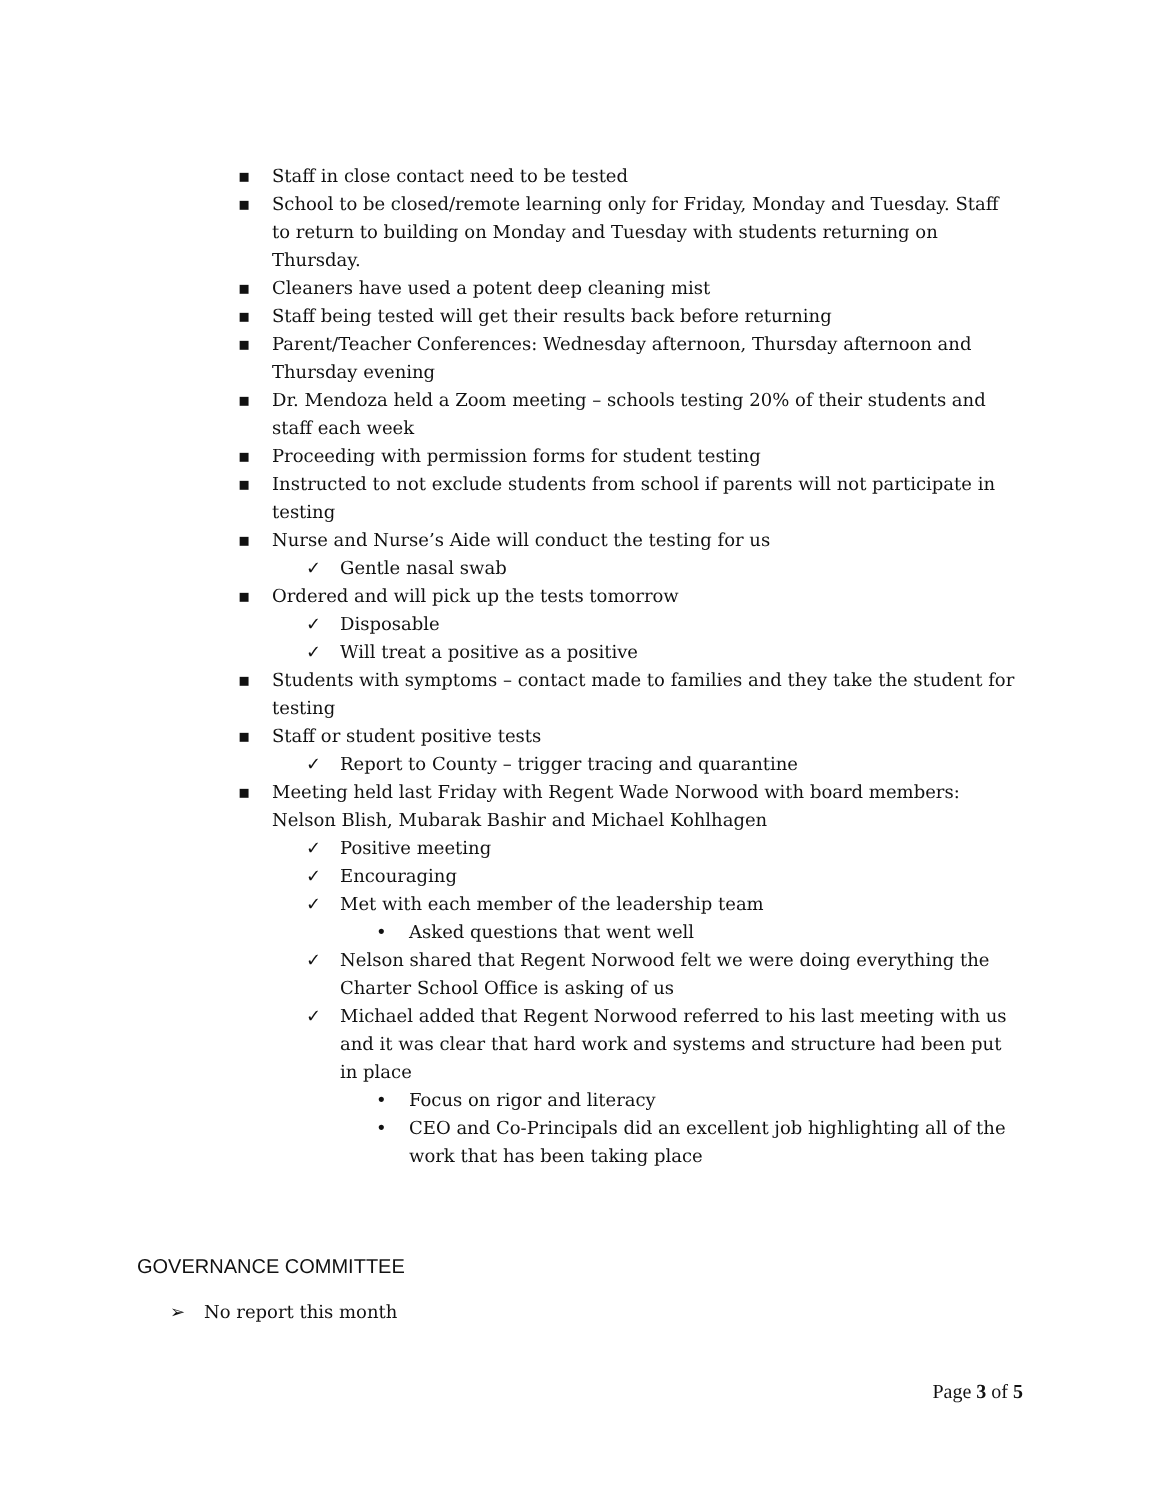▪ Staff in close contact need to be tested
▪ School to be closed/remote learning only for Friday, Monday and Tuesday. Staff to return to building on Monday and Tuesday with students returning on Thursday.
▪ Cleaners have used a potent deep cleaning mist
▪ Staff being tested will get their results back before returning
▪ Parent/Teacher Conferences: Wednesday afternoon, Thursday afternoon and Thursday evening
▪ Dr. Mendoza held a Zoom meeting – schools testing 20% of their students and staff each week
▪ Proceeding with permission forms for student testing
▪ Instructed to not exclude students from school if parents will not participate in testing
▪ Nurse and Nurse’s Aide will conduct the testing for us
✓ Gentle nasal swab
▪ Ordered and will pick up the tests tomorrow
✓ Disposable
✓ Will treat a positive as a positive
▪ Students with symptoms – contact made to families and they take the student for testing
▪ Staff or student positive tests
✓ Report to County – trigger tracing and quarantine
▪ Meeting held last Friday with Regent Wade Norwood with board members: Nelson Blish, Mubarak Bashir and Michael Kohlhagen
✓ Positive meeting
✓ Encouraging
✓ Met with each member of the leadership team
• Asked questions that went well
✓ Nelson shared that Regent Norwood felt we were doing everything the Charter School Office is asking of us
✓ Michael added that Regent Norwood referred to his last meeting with us and it was clear that hard work and systems and structure had been put in place
• Focus on rigor and literacy
• CEO and Co-Principals did an excellent job highlighting all of the work that has been taking place
GOVERNANCE COMMITTEE
➢ No report this month
Page 3 of 5